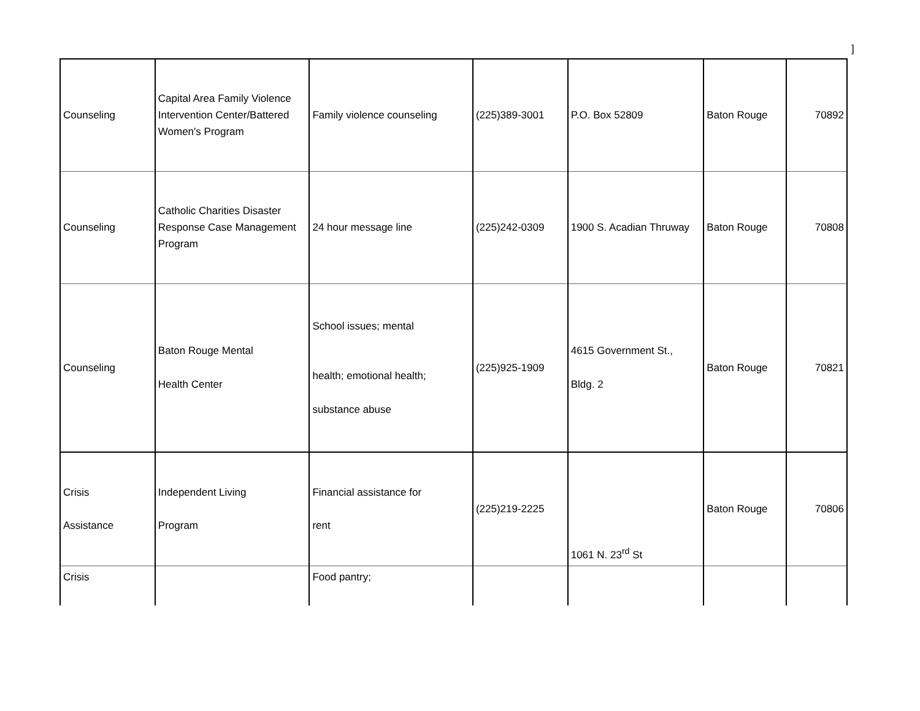]
| Counseling | Capital Area Family Violence Intervention Center/Battered Women's Program | Family violence counseling | (225)389-3001 | P.O. Box 52809 | Baton Rouge | 70892 |
| Counseling | Catholic Charities Disaster Response Case Management Program | 24 hour message line | (225)242-0309 | 1900 S. Acadian Thruway | Baton Rouge | 70808 |
| Counseling | Baton Rouge Mental Health Center | School issues; mental health; emotional health; substance abuse | (225)925-1909 | 4615 Government St., Bldg. 2 | Baton Rouge | 70821 |
| Crisis Assistance | Independent Living Program | Financial assistance for rent | (225)219-2225 | 1061 N. 23<sup>rd</sup> St | Baton Rouge | 70806 |
| Crisis | | Food pantry; | | | | |